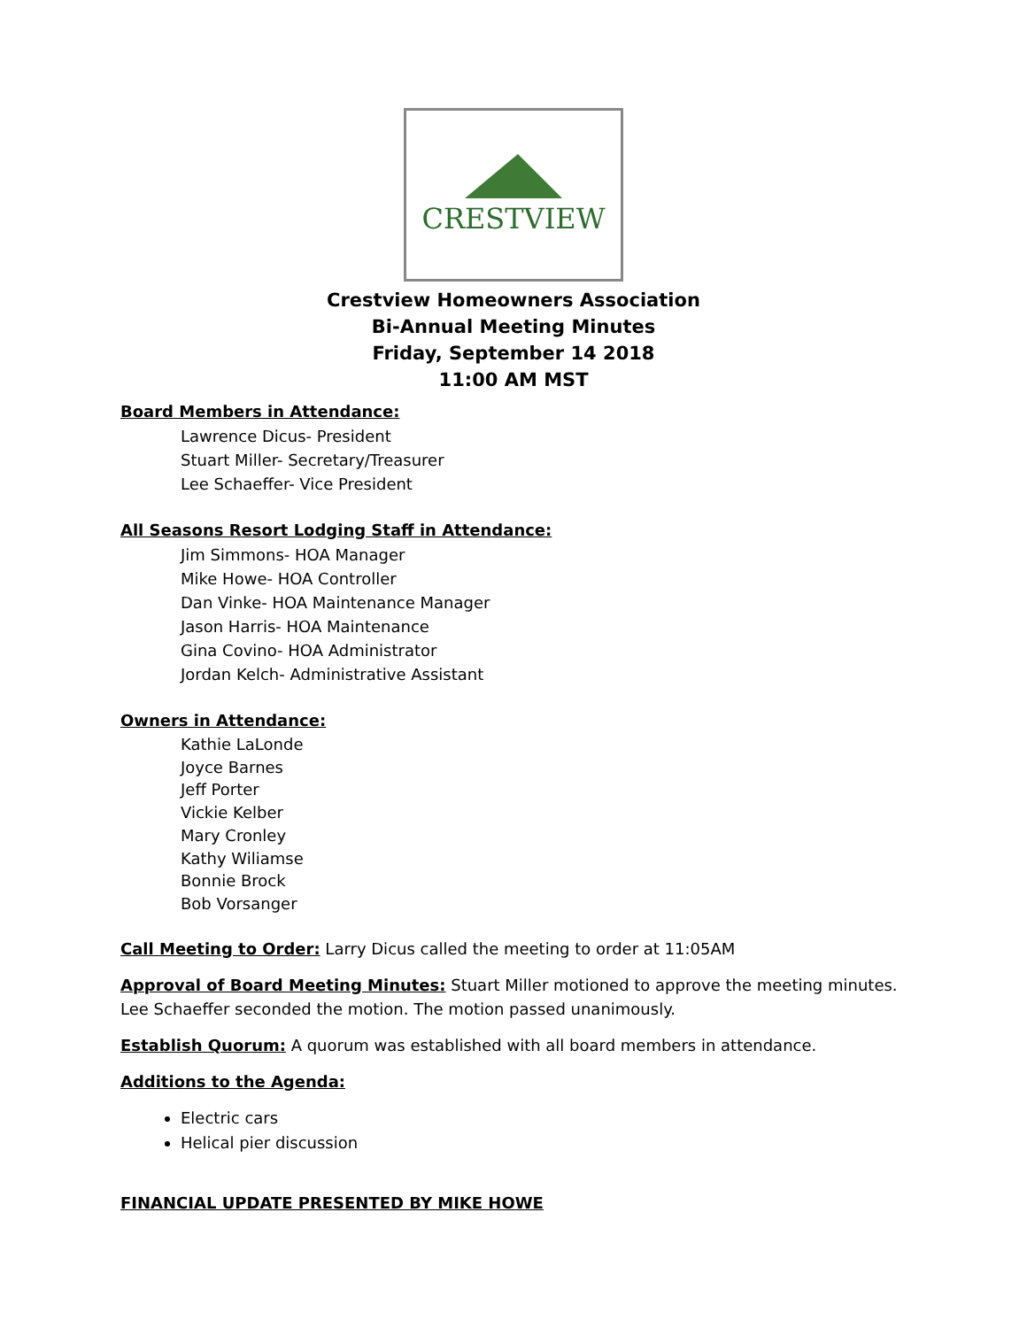CRESTVIEW
Crestview Homeowners Association
Bi-Annual Meeting Minutes
Friday, September 14 2018
11:00 AM MST
Board Members in Attendance:
Lawrence Dicus- President
Stuart Miller- Secretary/Treasurer
Lee Schaeffer- Vice President
All Seasons Resort Lodging Staff in Attendance:
Jim Simmons- HOA Manager
Mike Howe- HOA Controller
Dan Vinke- HOA Maintenance Manager
Jason Harris- HOA Maintenance
Gina Covino- HOA Administrator
Jordan Kelch- Administrative Assistant
Owners in Attendance:
Kathie LaLonde
Joyce Barnes
Jeff Porter
Vickie Kelber
Mary Cronley
Kathy Wiliamse
Bonnie Brock
Bob Vorsanger
Call Meeting to Order: Larry Dicus called the meeting to order at 11:05AM
Approval of Board Meeting Minutes: Stuart Miller motioned to approve the meeting minutes. Lee Schaeffer seconded the motion. The motion passed unanimously.
Establish Quorum: A quorum was established with all board members in attendance.
Additions to the Agenda:
Electric cars
Helical pier discussion
FINANCIAL UPDATE PRESENTED BY MIKE HOWE